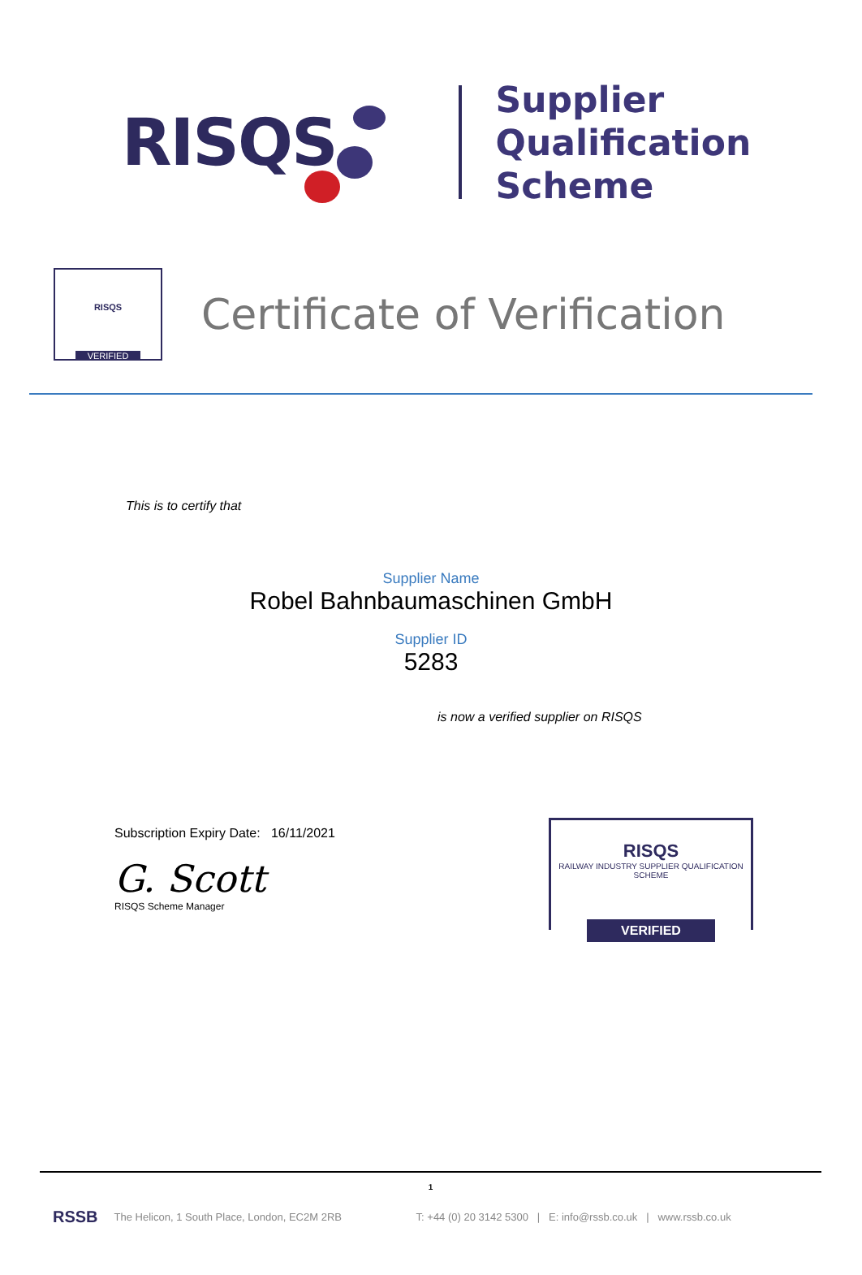RISQS
Supplier
Qualification
Scheme
RISQS
VERIFIED
Certificate of Verification
This is to certify that
Supplier Name
Robel Bahnbaumaschinen GmbH
Supplier ID
5283
is now a verified supplier on RISQS
Subscription Expiry Date: 16/11/2021
G. Scott
RISQS Scheme Manager
RISQS
RAILWAY INDUSTRY SUPPLIER QUALIFICATION SCHEME
VERIFIED
1
RSSB The Helicon, 1 South Place, London, EC2M 2RB T: +44 (0) 20 3142 5300 | E: info@rssb.co.uk | www.rssb.co.uk